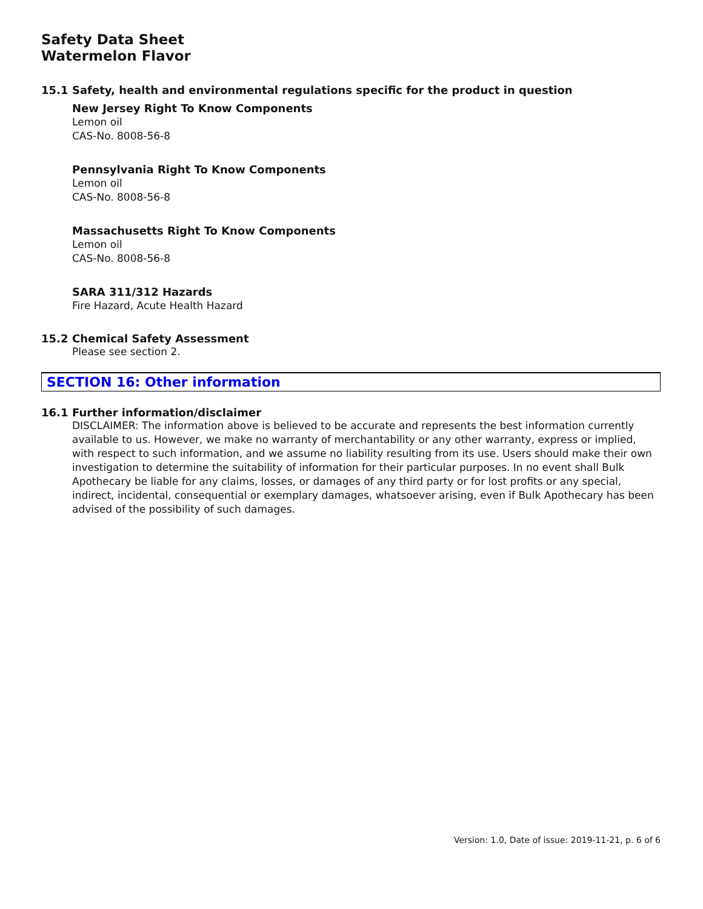Safety Data Sheet
Watermelon Flavor
15.1 Safety, health and environmental regulations specific for the product in question
New Jersey Right To Know Components
Lemon oil
CAS-No. 8008-56-8
Pennsylvania Right To Know Components
Lemon oil
CAS-No. 8008-56-8
Massachusetts Right To Know Components
Lemon oil
CAS-No. 8008-56-8
SARA 311/312 Hazards
Fire Hazard, Acute Health Hazard
15.2 Chemical Safety Assessment
Please see section 2.
SECTION 16: Other information
16.1 Further information/disclaimer
DISCLAIMER: The information above is believed to be accurate and represents the best information currently available to us. However, we make no warranty of merchantability or any other warranty, express or implied, with respect to such information, and we assume no liability resulting from its use. Users should make their own investigation to determine the suitability of information for their particular purposes. In no event shall Bulk Apothecary be liable for any claims, losses, or damages of any third party or for lost profits or any special, indirect, incidental, consequential or exemplary damages, whatsoever arising, even if Bulk Apothecary has been advised of the possibility of such damages.
Version: 1.0, Date of issue: 2019-11-21, p. 6 of 6